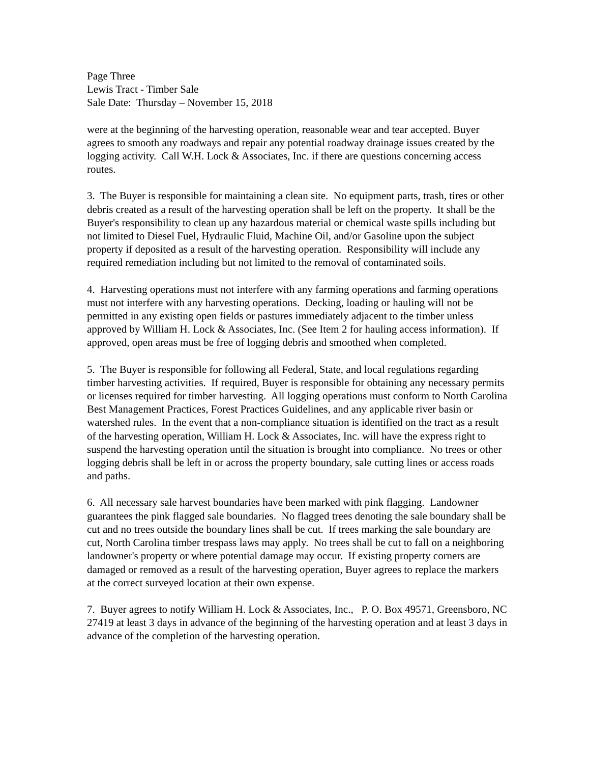Page Three
Lewis Tract - Timber Sale
Sale Date: Thursday – November 15, 2018
were at the beginning of the harvesting operation, reasonable wear and tear accepted. Buyer agrees to smooth any roadways and repair any potential roadway drainage issues created by the logging activity. Call W.H. Lock & Associates, Inc. if there are questions concerning access routes.
3. The Buyer is responsible for maintaining a clean site. No equipment parts, trash, tires or other debris created as a result of the harvesting operation shall be left on the property. It shall be the Buyer's responsibility to clean up any hazardous material or chemical waste spills including but not limited to Diesel Fuel, Hydraulic Fluid, Machine Oil, and/or Gasoline upon the subject property if deposited as a result of the harvesting operation. Responsibility will include any required remediation including but not limited to the removal of contaminated soils.
4. Harvesting operations must not interfere with any farming operations and farming operations must not interfere with any harvesting operations. Decking, loading or hauling will not be permitted in any existing open fields or pastures immediately adjacent to the timber unless approved by William H. Lock & Associates, Inc. (See Item 2 for hauling access information). If approved, open areas must be free of logging debris and smoothed when completed.
5. The Buyer is responsible for following all Federal, State, and local regulations regarding timber harvesting activities. If required, Buyer is responsible for obtaining any necessary permits or licenses required for timber harvesting. All logging operations must conform to North Carolina Best Management Practices, Forest Practices Guidelines, and any applicable river basin or watershed rules. In the event that a non-compliance situation is identified on the tract as a result of the harvesting operation, William H. Lock & Associates, Inc. will have the express right to suspend the harvesting operation until the situation is brought into compliance. No trees or other logging debris shall be left in or across the property boundary, sale cutting lines or access roads and paths.
6. All necessary sale harvest boundaries have been marked with pink flagging. Landowner guarantees the pink flagged sale boundaries. No flagged trees denoting the sale boundary shall be cut and no trees outside the boundary lines shall be cut. If trees marking the sale boundary are cut, North Carolina timber trespass laws may apply. No trees shall be cut to fall on a neighboring landowner's property or where potential damage may occur. If existing property corners are damaged or removed as a result of the harvesting operation, Buyer agrees to replace the markers at the correct surveyed location at their own expense.
7. Buyer agrees to notify William H. Lock & Associates, Inc., P. O. Box 49571, Greensboro, NC 27419 at least 3 days in advance of the beginning of the harvesting operation and at least 3 days in advance of the completion of the harvesting operation.